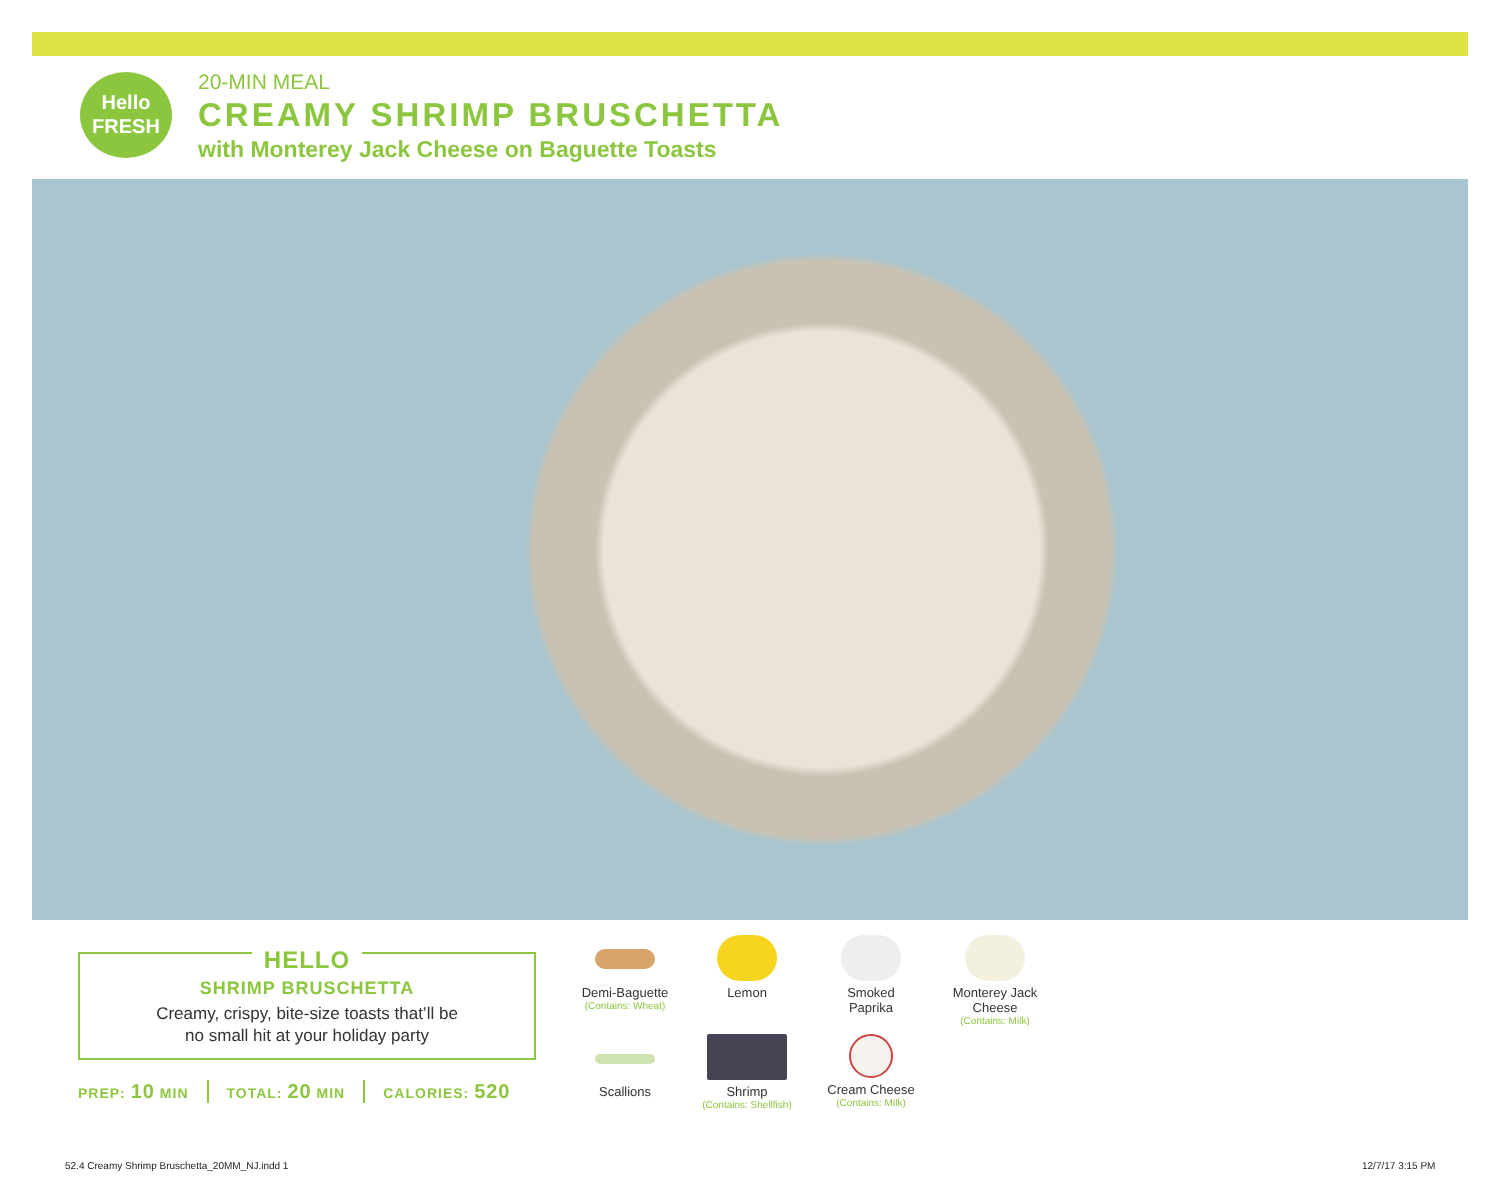Hello
FRESH
20-MIN MEAL
CREAMY SHRIMP BRUSCHETTA
with Monterey Jack Cheese on Baguette Toasts
HELLO
SHRIMP BRUSCHETTA
Creamy, crispy, bite-size toasts that’ll be
no small hit at your holiday party
PREP: 10 MIN TOTAL: 20 MIN CALORIES: 520
Demi-Baguette
(Contains: Wheat)
Lemon
Smoked
Paprika
Monterey Jack Cheese
(Contains: Milk)
Scallions
Shrimp
(Contains: Shellfish)
Cream Cheese
(Contains: Milk)
52.4 Creamy Shrimp Bruschetta_20MM_NJ.indd 1
12/7/17 3:15 PM